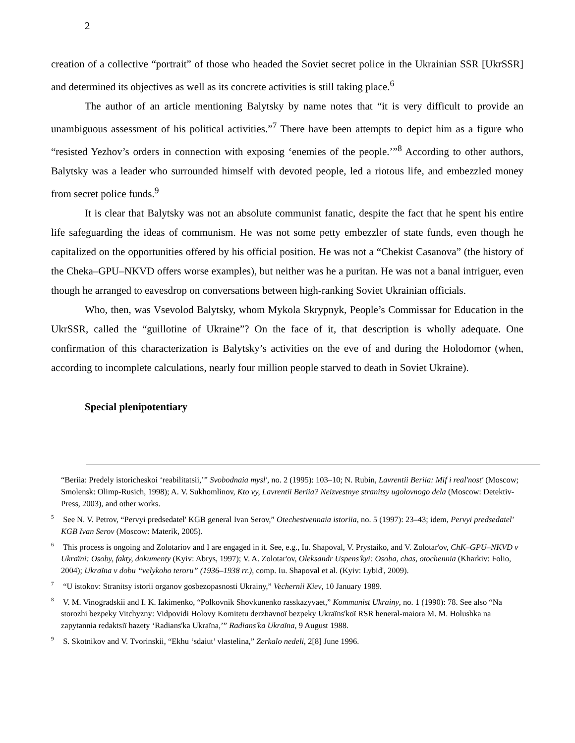2
creation of a collective “portrait” of those who headed the Soviet secret police in the Ukrainian SSR [UkrSSR] and determined its objectives as well as its concrete activities is still taking place.<sup>6</sup>
The author of an article mentioning Balytsky by name notes that “it is very difficult to provide an unambiguous assessment of his political activities.”<sup>7</sup> There have been attempts to depict him as a figure who “resisted Yezhov’s orders in connection with exposing ‘enemies of the people.’”<sup>8</sup> According to other authors, Balytsky was a leader who surrounded himself with devoted people, led a riotous life, and embezzled money from secret police funds.<sup>9</sup>
It is clear that Balytsky was not an absolute communist fanatic, despite the fact that he spent his entire life safeguarding the ideas of communism. He was not some petty embezzler of state funds, even though he capitalized on the opportunities offered by his official position. He was not a “Chekist Casanova” (the history of the Cheka–GPU–NKVD offers worse examples), but neither was he a puritan. He was not a banal intriguer, even though he arranged to eavesdrop on conversations between high-ranking Soviet Ukrainian officials.
Who, then, was Vsevolod Balytsky, whom Mykola Skrypnyk, People’s Commissar for Education in the UkrSSR, called the “guillotine of Ukraine”? On the face of it, that description is wholly adequate. One confirmation of this characterization is Balytsky’s activities on the eve of and during the Holodomor (when, according to incomplete calculations, nearly four million people starved to death in Soviet Ukraine).
Special plenipotentiary
“Beriia: Predely istoricheskoi ‘reabilitatsii,’” Svobodnaia mysl', no. 2 (1995): 103–10; N. Rubin, Lavrentii Beriia: Mif i real'nost' (Moscow; Smolensk: Olimp-Rusich, 1998); A. V. Sukhomlinov, Kto vy, Lavrentii Beriia? Neizvestnye stranitsy ugolovnogo dela (Moscow: Detektiv-Press, 2003), and other works.
<sup>5</sup> See N. V. Petrov, “Pervyi predsedatel' KGB general Ivan Serov,” Otechestvennaia istoriia, no. 5 (1997): 23–43; idem, Pervyi predsedatel' KGB Ivan Serov (Moscow: Materik, 2005).
<sup>6</sup> This process is ongoing and Zolotariov and I are engaged in it. See, e.g., Iu. Shapoval, V. Prystaiko, and V. Zolotar'ov, ChK–GPU–NKVD v Ukraïni: Osoby, fakty, dokumenty (Kyiv: Abrys, 1997); V. A. Zolotar'ov, Oleksandr Uspens'kyi: Osoba, chas, otochennia (Kharkiv: Folio, 2004); Ukraïna v dobu “velykoho teroru” (1936–1938 rr.), comp. Iu. Shapoval et al. (Kyiv: Lybid', 2009).
<sup>7</sup> “U istokov: Stranitsy istorii organov gosbezopasnosti Ukrainy,” Vechernii Kiev, 10 January 1989.
<sup>8</sup> V. M. Vinogradskii and I. K. Iakimenko, “Polkovnik Shovkunenko rasskazyvaet,” Kommunist Ukrainy, no. 1 (1990): 78. See also “Na storozhi bezpeky Vitchyzny: Vidpovidi Holovy Komitetu derzhavnoï bezpeky Ukraïns'koï RSR heneral-maiora M. M. Holushka na zapytannia redaktsiï hazety ‘Radians'ka Ukraïna,’” Radians'ka Ukraïna, 9 August 1988.
<sup>9</sup> S. Skotnikov and V. Tvorinskii, “Ekhu ‘sdaiut’ vlastelina,” Zerkalo nedeli, 2[8] June 1996.